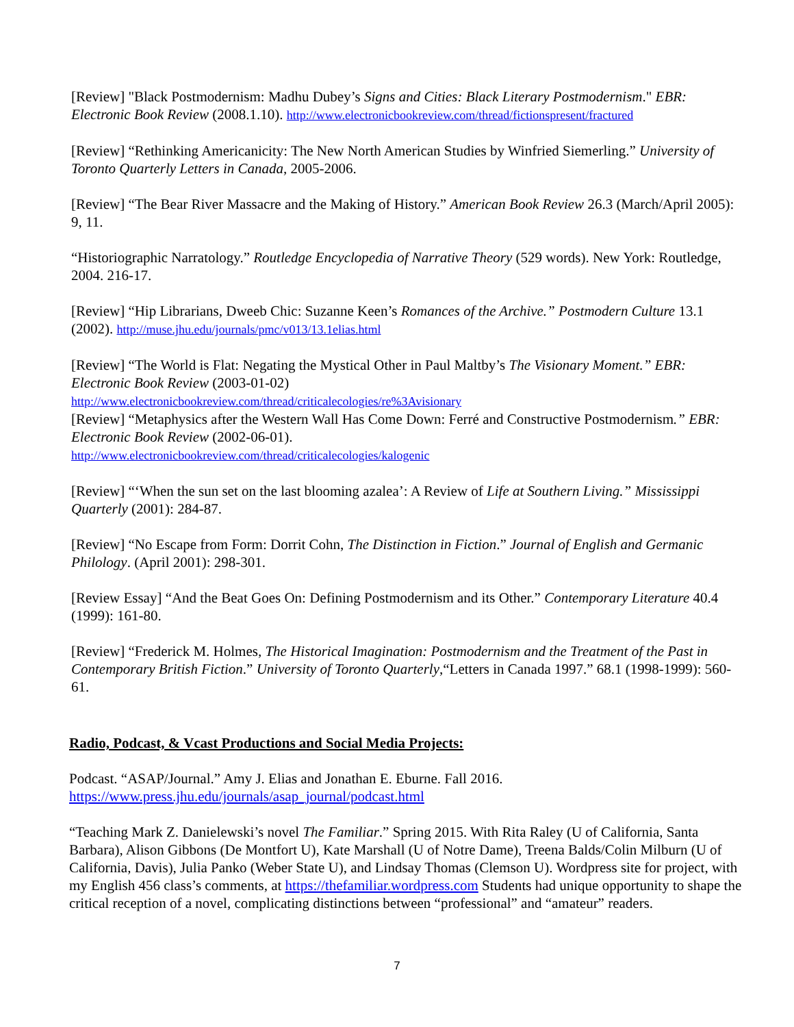[Review] "Black Postmodernism: Madhu Dubey’s Signs and Cities: Black Literary Postmodernism." EBR: Electronic Book Review (2008.1.10). http://www.electronicbookreview.com/thread/fictionspresent/fractured
[Review] “Rethinking Americanicity: The New North American Studies by Winfried Siemerling.” University of Toronto Quarterly Letters in Canada, 2005-2006.
[Review] “The Bear River Massacre and the Making of History.” American Book Review 26.3 (March/April 2005): 9, 11.
“Historiographic Narratology.” Routledge Encyclopedia of Narrative Theory (529 words). New York: Routledge, 2004. 216-17.
[Review] “Hip Librarians, Dweeb Chic: Suzanne Keen’s Romances of the Archive.” Postmodern Culture 13.1 (2002). http://muse.jhu.edu/journals/pmc/v013/13.1elias.html
[Review] “The World is Flat: Negating the Mystical Other in Paul Maltby’s The Visionary Moment.” EBR: Electronic Book Review (2003-01-02)
http://www.electronicbookreview.com/thread/criticalecologies/re%3Avisionary
[Review] “Metaphysics after the Western Wall Has Come Down: Ferré and Constructive Postmodernism.” EBR: Electronic Book Review (2002-06-01).
http://www.electronicbookreview.com/thread/criticalecologies/kalogenic
[Review] “‘When the sun set on the last blooming azalea’: A Review of Life at Southern Living.” Mississippi Quarterly (2001): 284-87.
[Review] “No Escape from Form: Dorrit Cohn, The Distinction in Fiction.” Journal of English and Germanic Philology. (April 2001): 298-301.
[Review Essay] “And the Beat Goes On: Defining Postmodernism and its Other.” Contemporary Literature 40.4 (1999): 161-80.
[Review] “Frederick M. Holmes, The Historical Imagination: Postmodernism and the Treatment of the Past in Contemporary British Fiction.” University of Toronto Quarterly,“Letters in Canada 1997.” 68.1 (1998-1999): 560-61.
Radio, Podcast, & Vcast Productions and Social Media Projects:
Podcast. “ASAP/Journal.” Amy J. Elias and Jonathan E. Eburne. Fall 2016.
https://www.press.jhu.edu/journals/asap_journal/podcast.html
“Teaching Mark Z. Danielewski’s novel The Familiar.” Spring 2015. With Rita Raley (U of California, Santa Barbara), Alison Gibbons (De Montfort U), Kate Marshall (U of Notre Dame), Treena Balds/Colin Milburn (U of California, Davis), Julia Panko (Weber State U), and Lindsay Thomas (Clemson U). Wordpress site for project, with my English 456 class’s comments, at https://thefamiliar.wordpress.com Students had unique opportunity to shape the critical reception of a novel, complicating distinctions between “professional” and “amateur” readers.
7